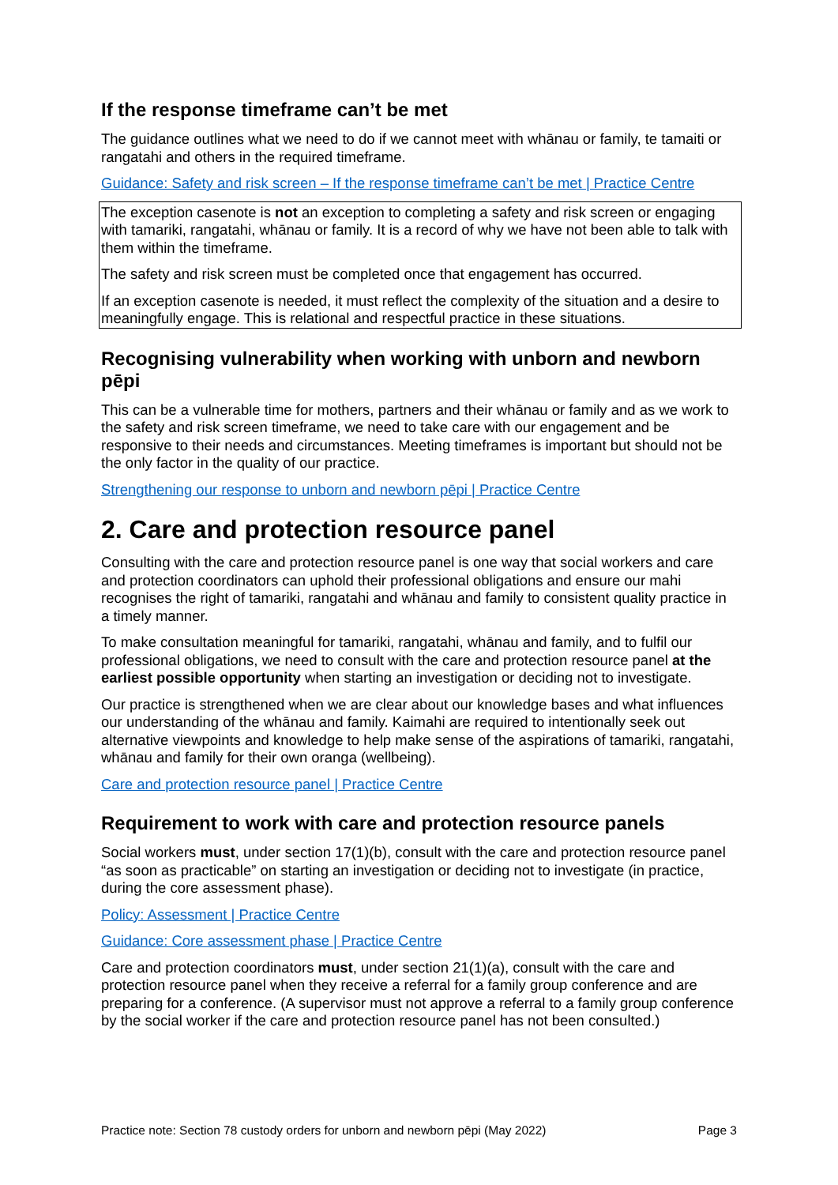If the response timeframe can’t be met
The guidance outlines what we need to do if we cannot meet with whānau or family, te tamaiti or rangatahi and others in the required timeframe.
Guidance: Safety and risk screen – If the response timeframe can’t be met | Practice Centre
The exception casenote is not an exception to completing a safety and risk screen or engaging with tamariki, rangatahi, whānau or family. It is a record of why we have not been able to talk with them within the timeframe.
The safety and risk screen must be completed once that engagement has occurred.
If an exception casenote is needed, it must reflect the complexity of the situation and a desire to meaningfully engage. This is relational and respectful practice in these situations.
Recognising vulnerability when working with unborn and newborn pēpi
This can be a vulnerable time for mothers, partners and their whānau or family and as we work to the safety and risk screen timeframe, we need to take care with our engagement and be responsive to their needs and circumstances. Meeting timeframes is important but should not be the only factor in the quality of our practice.
Strengthening our response to unborn and newborn pēpi | Practice Centre
2. Care and protection resource panel
Consulting with the care and protection resource panel is one way that social workers and care and protection coordinators can uphold their professional obligations and ensure our mahi recognises the right of tamariki, rangatahi and whānau and family to consistent quality practice in a timely manner.
To make consultation meaningful for tamariki, rangatahi, whānau and family, and to fulfil our professional obligations, we need to consult with the care and protection resource panel at the earliest possible opportunity when starting an investigation or deciding not to investigate.
Our practice is strengthened when we are clear about our knowledge bases and what influences our understanding of the whānau and family. Kaimahi are required to intentionally seek out alternative viewpoints and knowledge to help make sense of the aspirations of tamariki, rangatahi, whānau and family for their own oranga (wellbeing).
Care and protection resource panel | Practice Centre
Requirement to work with care and protection resource panels
Social workers must, under section 17(1)(b), consult with the care and protection resource panel “as soon as practicable” on starting an investigation or deciding not to investigate (in practice, during the core assessment phase).
Policy: Assessment | Practice Centre
Guidance: Core assessment phase | Practice Centre
Care and protection coordinators must, under section 21(1)(a), consult with the care and protection resource panel when they receive a referral for a family group conference and are preparing for a conference. (A supervisor must not approve a referral to a family group conference by the social worker if the care and protection resource panel has not been consulted.)
Practice note: Section 78 custody orders for unborn and newborn pēpi (May 2022) Page 3